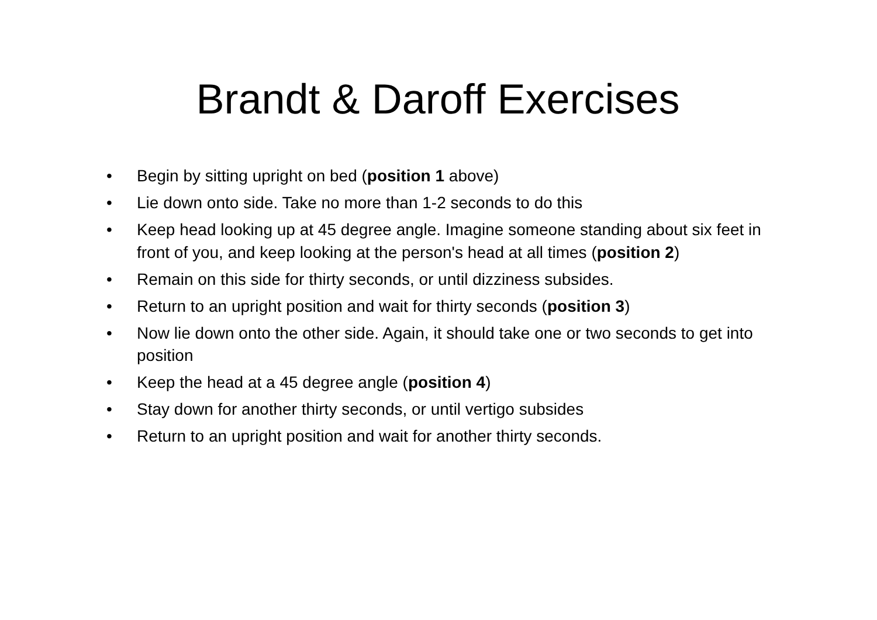Brandt & Daroff Exercises
• Begin by sitting upright on bed (position 1 above)
• Lie down onto side. Take no more than 1-2 seconds to do this
• Keep head looking up at 45 degree angle. Imagine someone standing about six feet in front of you, and keep looking at the person's head at all times (position 2)
• Remain on this side for thirty seconds, or until dizziness subsides.
• Return to an upright position and wait for thirty seconds (position 3)
• Now lie down onto the other side. Again, it should take one or two seconds to get into position
• Keep the head at a 45 degree angle (position 4)
• Stay down for another thirty seconds, or until vertigo subsides
• Return to an upright position and wait for another thirty seconds.